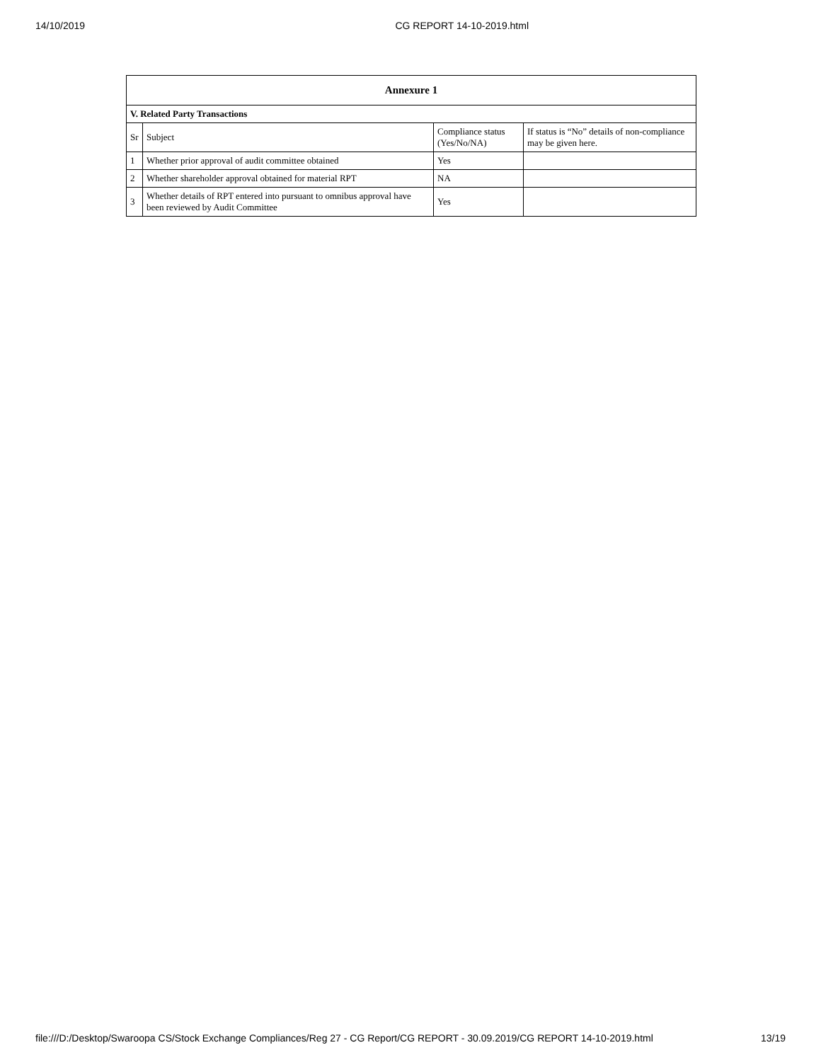14/10/2019 CG REPORT 14-10-2019.html
| Annexure 1 | | | |
| --- | --- | --- | --- |
| V. Related Party Transactions | | | |
| Sr | Subject | Compliance status (Yes/No/NA) | If status is “No” details of non-compliance may be given here. |
| 1 | Whether prior approval of audit committee obtained | Yes | |
| 2 | Whether shareholder approval obtained for material RPT | NA | |
| 3 | Whether details of RPT entered into pursuant to omnibus approval have been reviewed by Audit Committee | Yes | |
file:///D:/Desktop/Swaroopa CS/Stock Exchange Compliances/Reg 27 - CG Report/CG REPORT - 30.09.2019/CG REPORT 14-10-2019.html 13/19